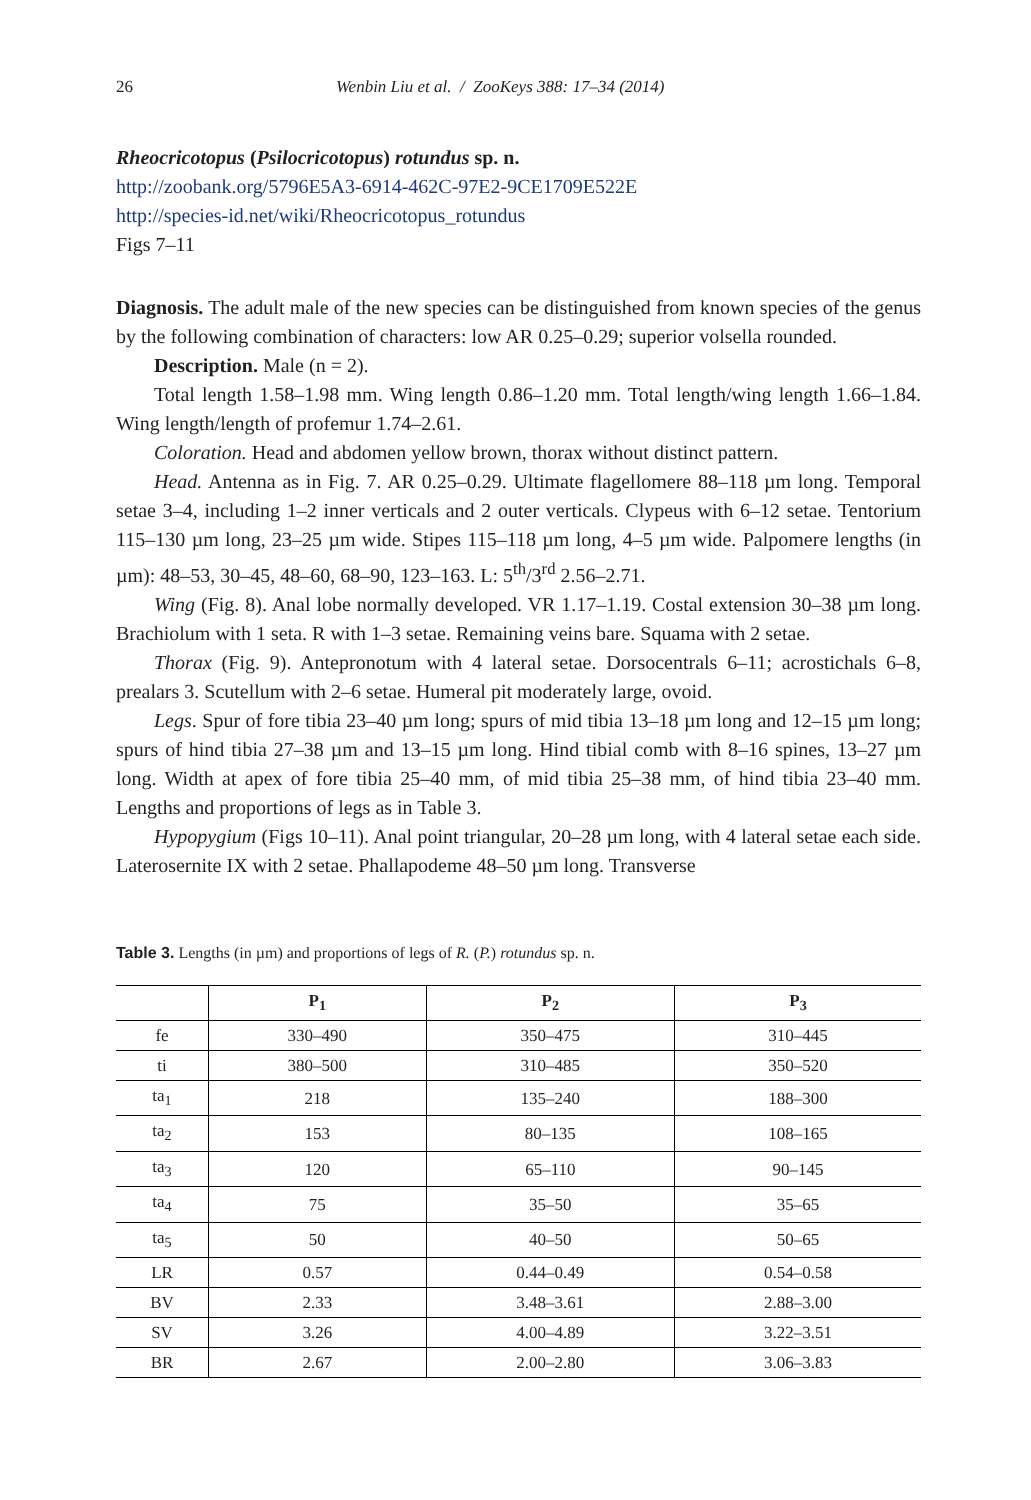26 Wenbin Liu et al. / ZooKeys 388: 17–34 (2014)
Rheocricotopus (Psilocricotopus) rotundus sp. n.
http://zoobank.org/5796E5A3-6914-462C-97E2-9CE1709E522E
http://species-id.net/wiki/Rheocricotopus_rotundus
Figs 7–11
Diagnosis. The adult male of the new species can be distinguished from known species of the genus by the following combination of characters: low AR 0.25–0.29; superior volsella rounded.
Description. Male (n = 2).
Total length 1.58–1.98 mm. Wing length 0.86–1.20 mm. Total length/wing length 1.66–1.84. Wing length/length of profemur 1.74–2.61.
Coloration. Head and abdomen yellow brown, thorax without distinct pattern.
Head. Antenna as in Fig. 7. AR 0.25–0.29. Ultimate flagellomere 88–118 µm long. Temporal setae 3–4, including 1–2 inner verticals and 2 outer verticals. Clypeus with 6–12 setae. Tentorium 115–130 µm long, 23–25 µm wide. Stipes 115–118 µm long, 4–5 µm wide. Palpomere lengths (in µm): 48–53, 30–45, 48–60, 68–90, 123–163. L: 5<sup>th</sup>/3<sup>rd</sup> 2.56–2.71.
Wing (Fig. 8). Anal lobe normally developed. VR 1.17–1.19. Costal extension 30–38 µm long. Brachiolum with 1 seta. R with 1–3 setae. Remaining veins bare. Squama with 2 setae.
Thorax (Fig. 9). Antepronotum with 4 lateral setae. Dorsocentrals 6–11; acrostichals 6–8, prealars 3. Scutellum with 2–6 setae. Humeral pit moderately large, ovoid.
Legs. Spur of fore tibia 23–40 µm long; spurs of mid tibia 13–18 µm long and 12–15 µm long; spurs of hind tibia 27–38 µm and 13–15 µm long. Hind tibial comb with 8–16 spines, 13–27 µm long. Width at apex of fore tibia 25–40 mm, of mid tibia 25–38 mm, of hind tibia 23–40 mm. Lengths and proportions of legs as in Table 3.
Hypopygium (Figs 10–11). Anal point triangular, 20–28 µm long, with 4 lateral setae each side. Laterosernite IX with 2 setae. Phallapodeme 48–50 µm long. Transverse
Table 3. Lengths (in µm) and proportions of legs of R. (P.) rotundus sp. n.
| | P<sub>1</sub> | P<sub>2</sub> | P<sub>3</sub> |
| --- | --- | --- | --- |
| fe | 330–490 | 350–475 | 310–445 |
| ti | 380–500 | 310–485 | 350–520 |
| ta<sub>1</sub> | 218 | 135–240 | 188–300 |
| ta<sub>2</sub> | 153 | 80–135 | 108–165 |
| ta<sub>3</sub> | 120 | 65–110 | 90–145 |
| ta<sub>4</sub> | 75 | 35–50 | 35–65 |
| ta<sub>5</sub> | 50 | 40–50 | 50–65 |
| LR | 0.57 | 0.44–0.49 | 0.54–0.58 |
| BV | 2.33 | 3.48–3.61 | 2.88–3.00 |
| SV | 3.26 | 4.00–4.89 | 3.22–3.51 |
| BR | 2.67 | 2.00–2.80 | 3.06–3.83 |